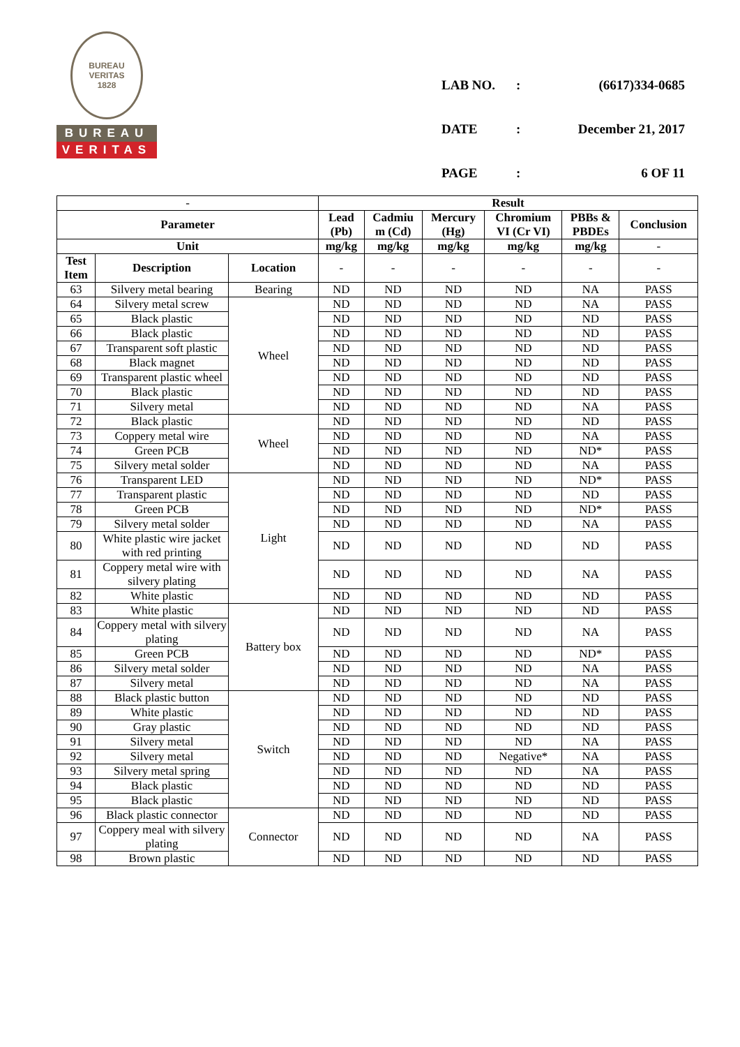BUREAU VERITAS
1828
BUREAU
VERITAS
| LAB NO. | : | (6617)334-0685 |
| DATE | : | December 21, 2017 |
| PAGE | : | 6 OF 11 |
| - | | | Result | | | | | |
| --- | --- | --- | --- | --- | --- | --- | --- | --- |
| Parameter | | | Lead (Pb) | Cadmiu m (Cd) | Mercury (Hg) | Chromium VI (Cr VI) | PBBs & PBDEs | Conclusion |
| Unit | | | mg/kg | mg/kg | mg/kg | mg/kg | mg/kg | - |
| Test Item | Description | Location | - | - | - | - | - | - |
| 63 | Silvery metal bearing | Bearing | ND | ND | ND | ND | NA | PASS |
| 64 | Silvery metal screw | Wheel | ND | ND | ND | ND | NA | PASS |
| 65 | Black plastic | | ND | ND | ND | ND | ND | PASS |
| 66 | Black plastic | | ND | ND | ND | ND | ND | PASS |
| 67 | Transparent soft plastic | | ND | ND | ND | ND | ND | PASS |
| 68 | Black magnet | | ND | ND | ND | ND | ND | PASS |
| 69 | Transparent plastic wheel | | ND | ND | ND | ND | ND | PASS |
| 70 | Black plastic | | ND | ND | ND | ND | ND | PASS |
| 71 | Silvery metal | | ND | ND | ND | ND | NA | PASS |
| 72 | Black plastic | Wheel | ND | ND | ND | ND | ND | PASS |
| 73 | Coppery metal wire | | ND | ND | ND | ND | NA | PASS |
| 74 | Green PCB | | ND | ND | ND | ND | ND* | PASS |
| 75 | Silvery metal solder | | ND | ND | ND | ND | NA | PASS |
| 76 | Transparent LED | Light | ND | ND | ND | ND | ND* | PASS |
| 77 | Transparent plastic | | ND | ND | ND | ND | ND | PASS |
| 78 | Green PCB | | ND | ND | ND | ND | ND* | PASS |
| 79 | Silvery metal solder | | ND | ND | ND | ND | NA | PASS |
| 80 | White plastic wire jacket with red printing | | ND | ND | ND | ND | ND | PASS |
| 81 | Coppery metal wire with silvery plating | | ND | ND | ND | ND | NA | PASS |
| 82 | White plastic | | ND | ND | ND | ND | ND | PASS |
| 83 | White plastic | Battery box | ND | ND | ND | ND | ND | PASS |
| 84 | Coppery metal with silvery plating | | ND | ND | ND | ND | NA | PASS |
| 85 | Green PCB | | ND | ND | ND | ND | ND* | PASS |
| 86 | Silvery metal solder | | ND | ND | ND | ND | NA | PASS |
| 87 | Silvery metal | | ND | ND | ND | ND | NA | PASS |
| 88 | Black plastic button | Switch | ND | ND | ND | ND | ND | PASS |
| 89 | White plastic | | ND | ND | ND | ND | ND | PASS |
| 90 | Gray plastic | | ND | ND | ND | ND | ND | PASS |
| 91 | Silvery metal | | ND | ND | ND | ND | NA | PASS |
| 92 | Silvery metal | | ND | ND | ND | Negative* | NA | PASS |
| 93 | Silvery metal spring | | ND | ND | ND | ND | NA | PASS |
| 94 | Black plastic | | ND | ND | ND | ND | ND | PASS |
| 95 | Black plastic | | ND | ND | ND | ND | ND | PASS |
| 96 | Black plastic connector | Connector | ND | ND | ND | ND | ND | PASS |
| 97 | Coppery meal with silvery plating | | ND | ND | ND | ND | NA | PASS |
| 98 | Brown plastic | | ND | ND | ND | ND | ND | PASS |